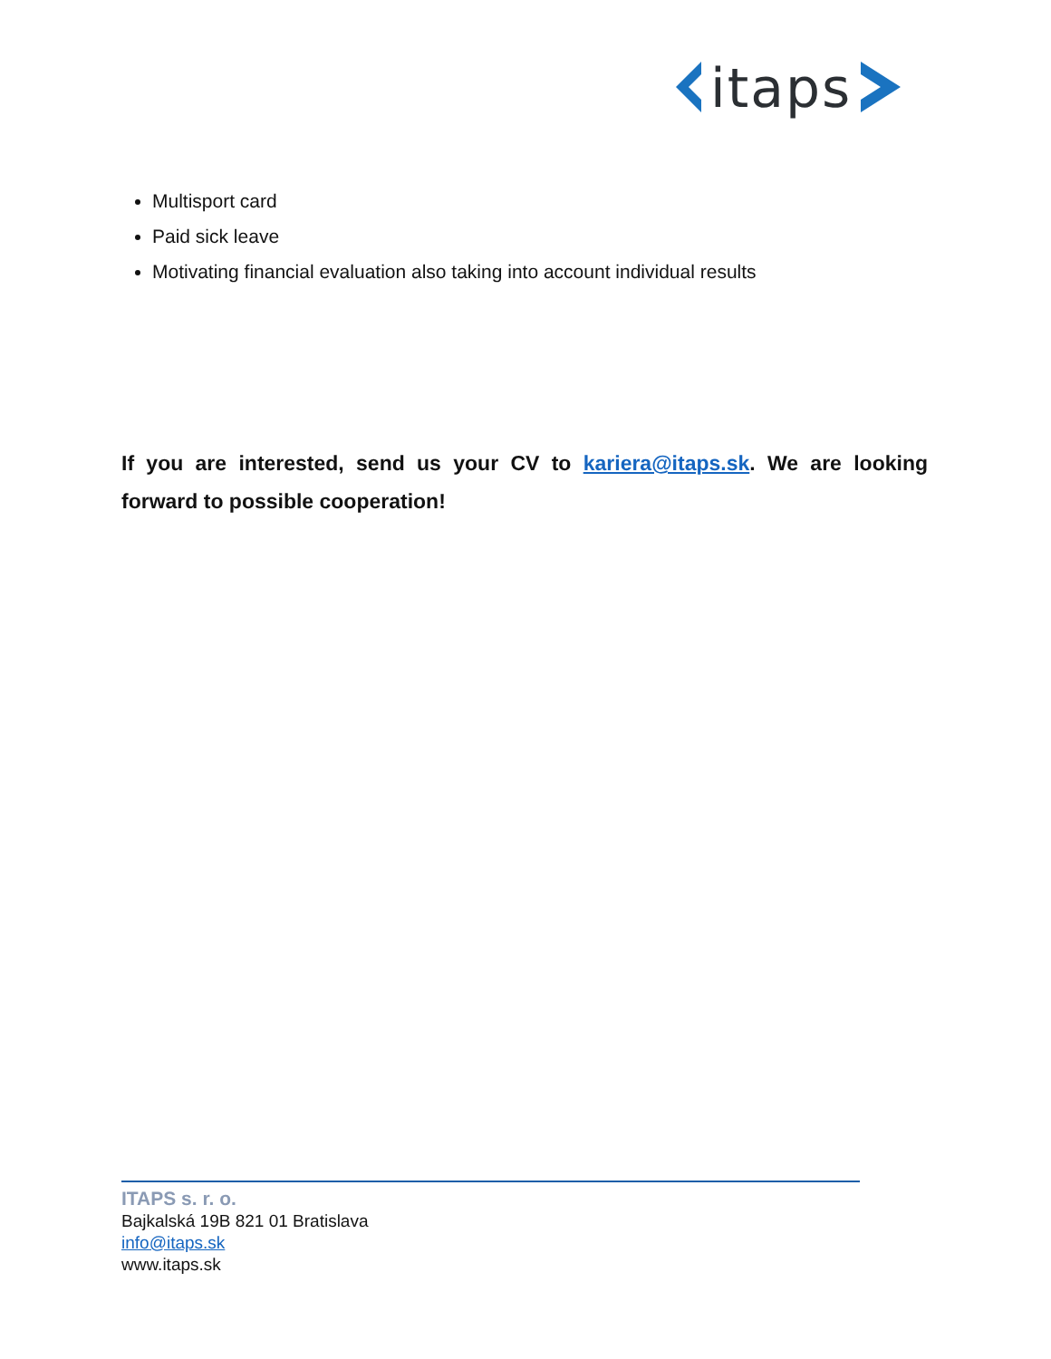itaps
Multisport card
Paid sick leave
Motivating financial evaluation also taking into account individual results
If you are interested, send us your CV to kariera@itaps.sk. We are looking forward to possible cooperation!
ITAPS s. r. o.
Bajkalská 19B 821 01 Bratislava
info@itaps.sk
www.itaps.sk